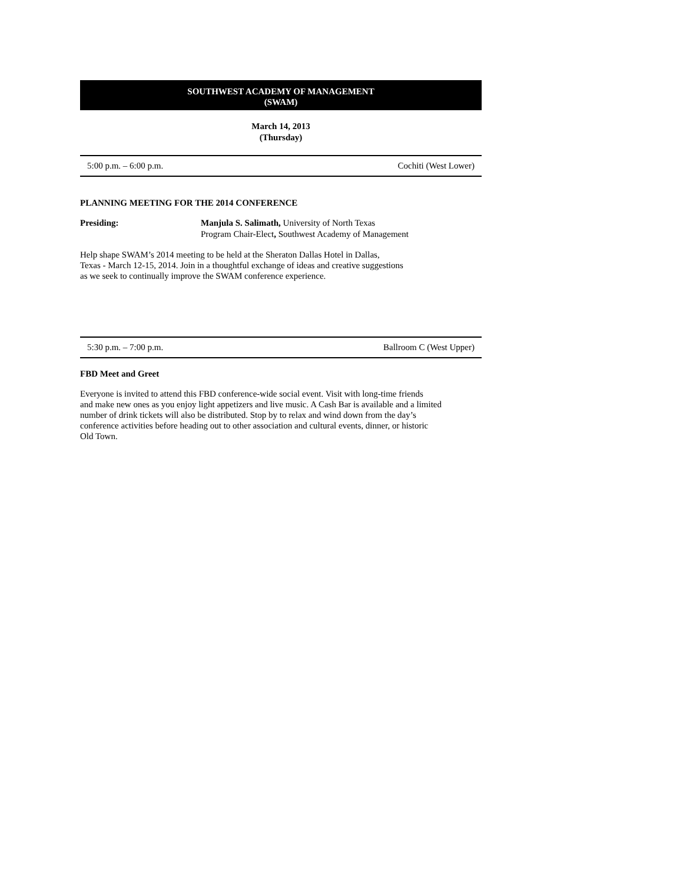SOUTHWEST ACADEMY OF MANAGEMENT
(SWAM)
March 14, 2013
(Thursday)
5:00 p.m. – 6:00 p.m. Cochiti (West Lower)
PLANNING MEETING FOR THE 2014 CONFERENCE
Presiding: Manjula S. Salimath, University of North Texas
Program Chair-Elect, Southwest Academy of Management
Help shape SWAM’s 2014 meeting to be held at the Sheraton Dallas Hotel in Dallas,
Texas - March 12-15, 2014. Join in a thoughtful exchange of ideas and creative suggestions
as we seek to continually improve the SWAM conference experience.
5:30 p.m. – 7:00 p.m. Ballroom C (West Upper)
FBD Meet and Greet
Everyone is invited to attend this FBD conference-wide social event. Visit with long-time friends
and make new ones as you enjoy light appetizers and live music. A Cash Bar is available and a limited
number of drink tickets will also be distributed. Stop by to relax and wind down from the day’s
conference activities before heading out to other association and cultural events, dinner, or historic
Old Town.